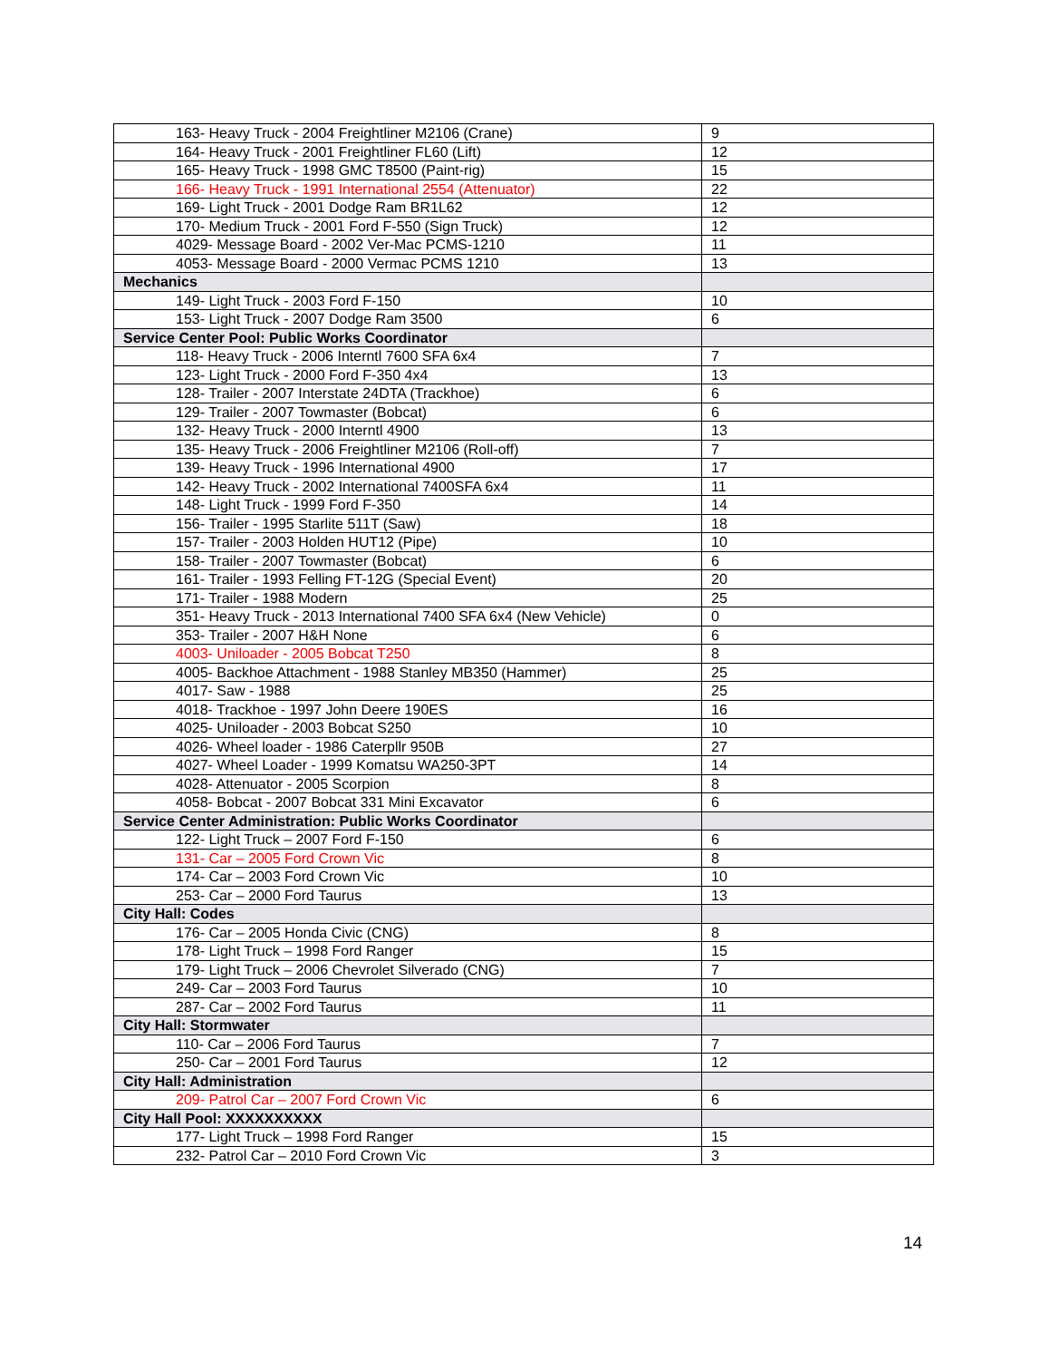| 163- Heavy Truck - 2004 Freightliner M2106 (Crane) | 9 |
| 164- Heavy Truck - 2001 Freightliner FL60 (Lift) | 12 |
| 165- Heavy Truck - 1998 GMC T8500 (Paint-rig) | 15 |
| 166- Heavy Truck - 1991 International 2554 (Attenuator) | 22 |
| 169- Light Truck - 2001 Dodge Ram BR1L62 | 12 |
| 170- Medium Truck - 2001 Ford F-550 (Sign Truck) | 12 |
| 4029- Message Board - 2002 Ver-Mac PCMS-1210 | 11 |
| 4053- Message Board - 2000 Vermac PCMS 1210 | 13 |
| Mechanics | |
| 149- Light Truck - 2003 Ford F-150 | 10 |
| 153- Light Truck - 2007 Dodge Ram 3500 | 6 |
| Service Center Pool: Public Works Coordinator | |
| 118- Heavy Truck - 2006 Interntl 7600 SFA 6x4 | 7 |
| 123- Light Truck - 2000 Ford F-350 4x4 | 13 |
| 128- Trailer - 2007 Interstate 24DTA (Trackhoe) | 6 |
| 129- Trailer - 2007 Towmaster (Bobcat) | 6 |
| 132- Heavy Truck - 2000 Interntl 4900 | 13 |
| 135- Heavy Truck - 2006 Freightliner M2106 (Roll-off) | 7 |
| 139- Heavy Truck - 1996 International 4900 | 17 |
| 142- Heavy Truck - 2002 International 7400SFA 6x4 | 11 |
| 148- Light Truck - 1999 Ford F-350 | 14 |
| 156- Trailer - 1995 Starlite 511T (Saw) | 18 |
| 157- Trailer - 2003 Holden HUT12 (Pipe) | 10 |
| 158- Trailer - 2007 Towmaster (Bobcat) | 6 |
| 161- Trailer - 1993 Felling FT-12G (Special Event) | 20 |
| 171- Trailer - 1988 Modern | 25 |
| 351- Heavy Truck - 2013 International 7400 SFA 6x4 (New Vehicle) | 0 |
| 353- Trailer - 2007 H&H None | 6 |
| 4003- Uniloader - 2005 Bobcat T250 | 8 |
| 4005- Backhoe Attachment - 1988 Stanley MB350 (Hammer) | 25 |
| 4017- Saw - 1988 | 25 |
| 4018- Trackhoe - 1997 John Deere 190ES | 16 |
| 4025- Uniloader - 2003 Bobcat S250 | 10 |
| 4026- Wheel loader - 1986 Caterpllr 950B | 27 |
| 4027- Wheel Loader - 1999 Komatsu WA250-3PT | 14 |
| 4028- Attenuator - 2005 Scorpion | 8 |
| 4058- Bobcat - 2007 Bobcat 331 Mini Excavator | 6 |
| Service Center Administration: Public Works Coordinator | |
| 122- Light Truck – 2007 Ford F-150 | 6 |
| 131- Car – 2005 Ford Crown Vic | 8 |
| 174- Car – 2003 Ford Crown Vic | 10 |
| 253- Car – 2000 Ford Taurus | 13 |
| City Hall: Codes | |
| 176- Car – 2005 Honda Civic (CNG) | 8 |
| 178- Light Truck – 1998 Ford Ranger | 15 |
| 179- Light Truck – 2006 Chevrolet Silverado (CNG) | 7 |
| 249- Car – 2003 Ford Taurus | 10 |
| 287- Car – 2002 Ford Taurus | 11 |
| City Hall: Stormwater | |
| 110- Car – 2006 Ford Taurus | 7 |
| 250- Car – 2001 Ford Taurus | 12 |
| City Hall: Administration | |
| 209- Patrol Car – 2007 Ford Crown Vic | 6 |
| City Hall Pool: XXXXXXXXXX | |
| 177- Light Truck – 1998 Ford Ranger | 15 |
| 232- Patrol Car – 2010 Ford Crown Vic | 3 |
14